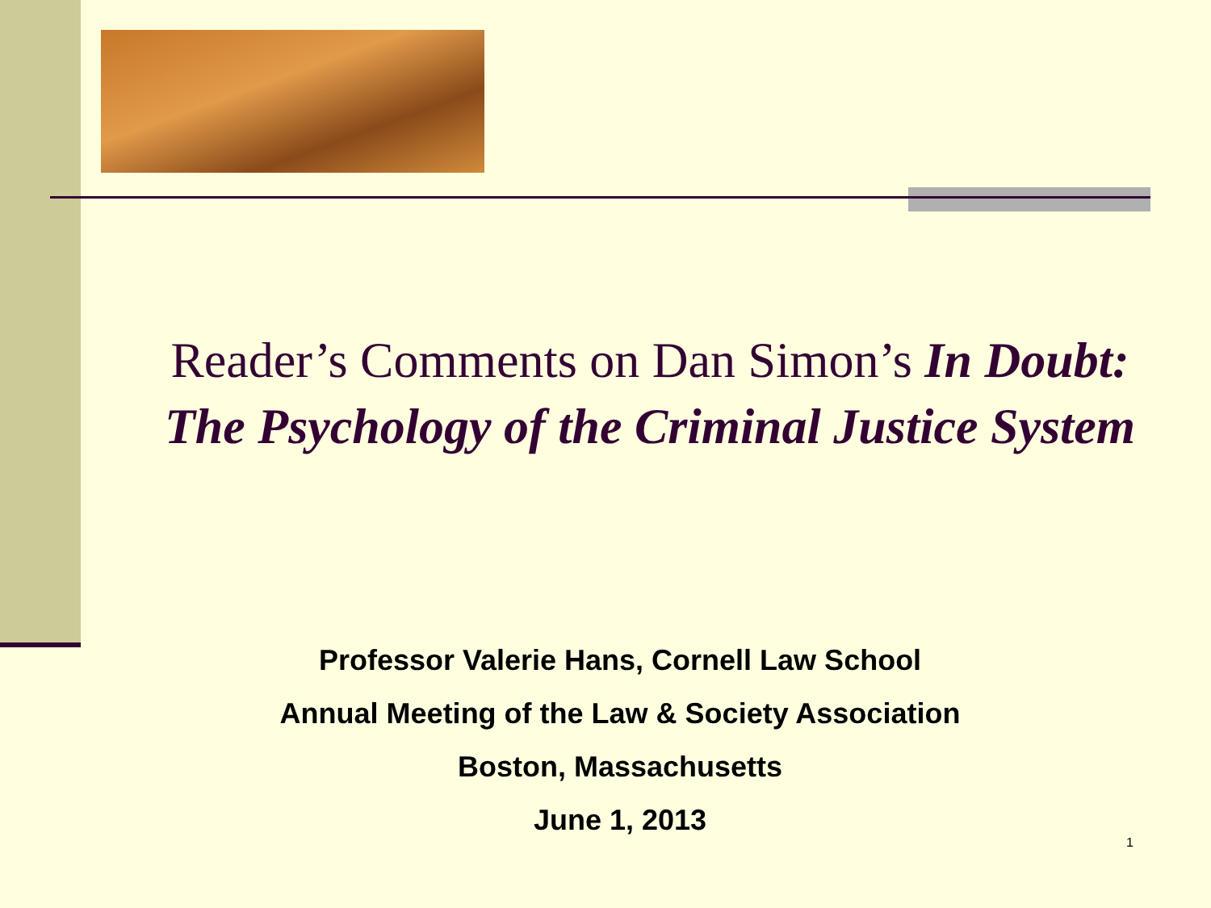Reader’s Comments on Dan Simon’s In Doubt:
The Psychology of the Criminal Justice System
Professor Valerie Hans, Cornell Law School
Annual Meeting of the Law & Society Association
Boston, Massachusetts
June 1, 2013
1